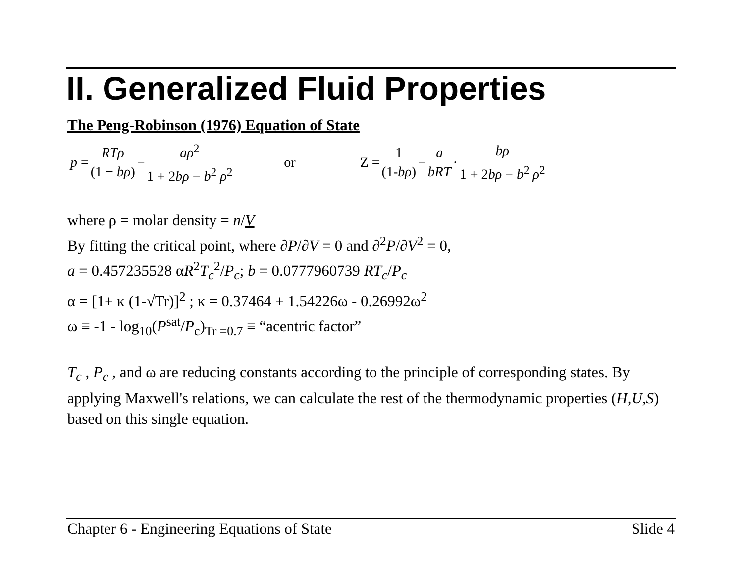II. Generalized Fluid Properties
The Peng-Robinson (1976) Equation of State
p = RTρ (1 − bρ) − aρ<sup>2</sup> 1 + 2bρ − b<sup>2</sup> ρ<sup>2</sup> or Z = 1 (1-bρ) − a bRT · bρ 1 + 2bρ − b<sup>2</sup> ρ<sup>2</sup>
where ρ = molar density = n/V
By fitting the critical point, where ∂P/∂V = 0 and ∂<sup>2</sup>P/∂V<sup>2</sup> = 0,
a = 0.457235528 αR<sup>2</sup>T<sub>c</sub><sup>2</sup>/P<sub>c</sub>; b = 0.0777960739 RT<sub>c</sub>/P<sub>c</sub>
α = [1+ κ (1-√Tr)]<sup>2</sup> ; κ = 0.37464 + 1.54226ω - 0.26992ω<sup>2</sup>
ω ≡ -1 - log<sub>10</sub>(P<sup>sat</sup>/P<sub>c</sub>)<sub>Tr =0.7</sub> ≡ “acentric factor”
T<sub>c</sub> , P<sub>c</sub> , and ω are reducing constants according to the principle of corresponding states. By applying Maxwell's relations, we can calculate the rest of the thermodynamic properties (H,U,S) based on this single equation.
Chapter 6 - Engineering Equations of State Slide 4